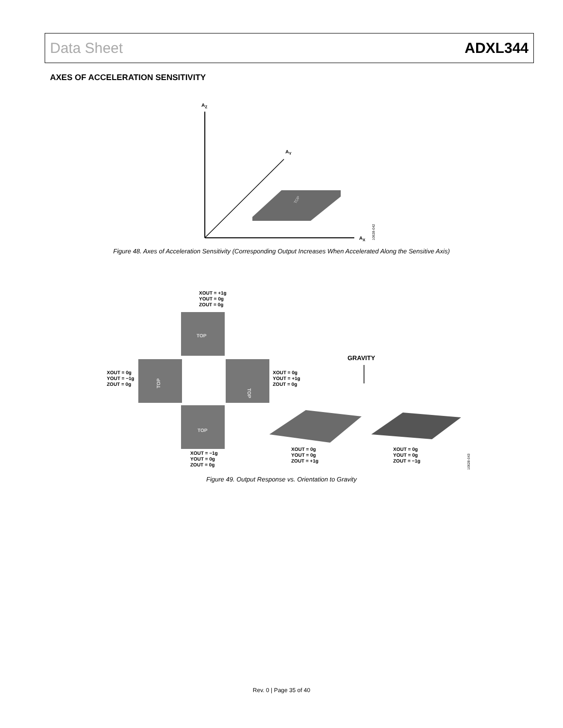Data Sheet ADXL344
AXES OF ACCELERATION SENSITIVITY
AZ
AY
AX
TOP
TOP
TOP
TOP
TOP
GRAVITY
XOUT = +1g
YOUT = 0g
ZOUT = 0g
XOUT = 0g
YOUT = −1g
ZOUT = 0g
XOUT = 0g
YOUT = +1g
ZOUT = 0g
XOUT = −1g
YOUT = 0g
ZOUT = 0g
XOUT = 0g
YOUT = 0g
ZOUT = +1g
XOUT = 0g
YOUT = 0g
ZOUT = −1g
10628-042
10628-043
Figure 48. Axes of Acceleration Sensitivity (Corresponding Output Increases When Accelerated Along the Sensitive Axis)
Figure 49. Output Response vs. Orientation to Gravity
Rev. 0 | Page 35 of 40